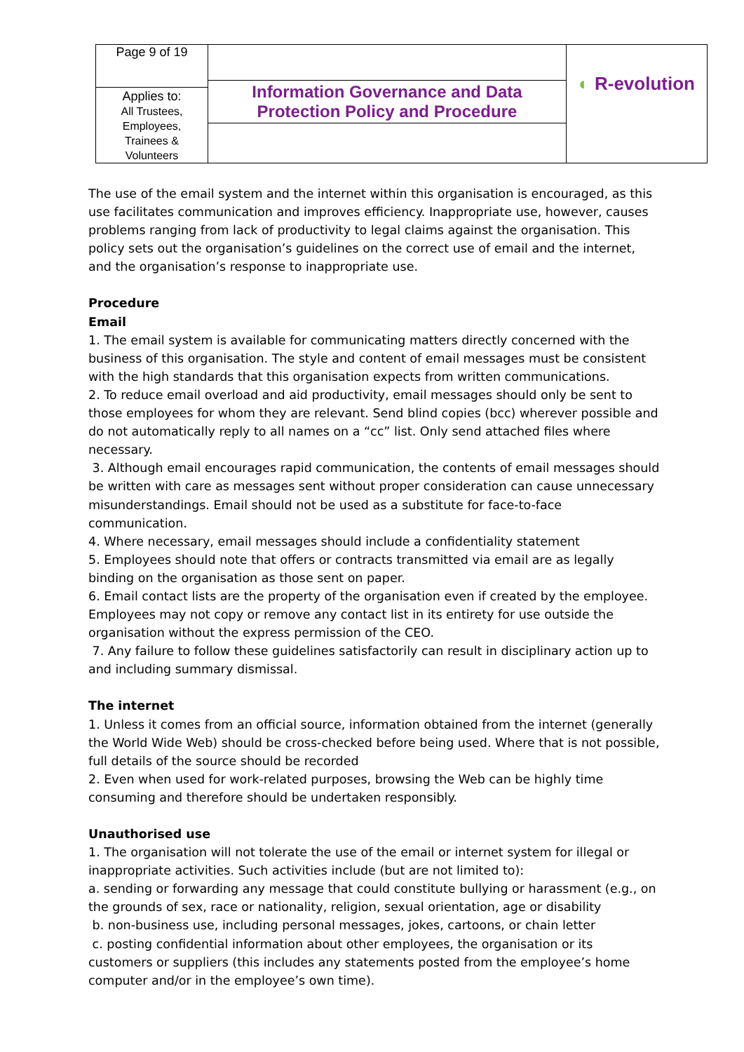| Page 9 of 19 | Information Governance and Data Protection Policy and Procedure | ◐ R-evolution |
| Applies to: All Trustees, Employees, Trainees & Volunteers | | |
The use of the email system and the internet within this organisation is encouraged, as this use facilitates communication and improves efficiency. Inappropriate use, however, causes problems ranging from lack of productivity to legal claims against the organisation. This policy sets out the organisation’s guidelines on the correct use of email and the internet, and the organisation’s response to inappropriate use.
Procedure
Email
1. The email system is available for communicating matters directly concerned with the business of this organisation. The style and content of email messages must be consistent with the high standards that this organisation expects from written communications.
2. To reduce email overload and aid productivity, email messages should only be sent to those employees for whom they are relevant. Send blind copies (bcc) wherever possible and do not automatically reply to all names on a “cc” list. Only send attached files where necessary.
3. Although email encourages rapid communication, the contents of email messages should be written with care as messages sent without proper consideration can cause unnecessary misunderstandings. Email should not be used as a substitute for face-to-face communication.
4. Where necessary, email messages should include a confidentiality statement
5. Employees should note that offers or contracts transmitted via email are as legally binding on the organisation as those sent on paper.
6. Email contact lists are the property of the organisation even if created by the employee. Employees may not copy or remove any contact list in its entirety for use outside the organisation without the express permission of the CEO.
7. Any failure to follow these guidelines satisfactorily can result in disciplinary action up to and including summary dismissal.
The internet
1. Unless it comes from an official source, information obtained from the internet (generally the World Wide Web) should be cross-checked before being used. Where that is not possible, full details of the source should be recorded
2. Even when used for work-related purposes, browsing the Web can be highly time consuming and therefore should be undertaken responsibly.
Unauthorised use
1. The organisation will not tolerate the use of the email or internet system for illegal or inappropriate activities. Such activities include (but are not limited to):
a. sending or forwarding any message that could constitute bullying or harassment (e.g., on the grounds of sex, race or nationality, religion, sexual orientation, age or disability
b. non-business use, including personal messages, jokes, cartoons, or chain letter
c. posting confidential information about other employees, the organisation or its customers or suppliers (this includes any statements posted from the employee’s home computer and/or in the employee’s own time).